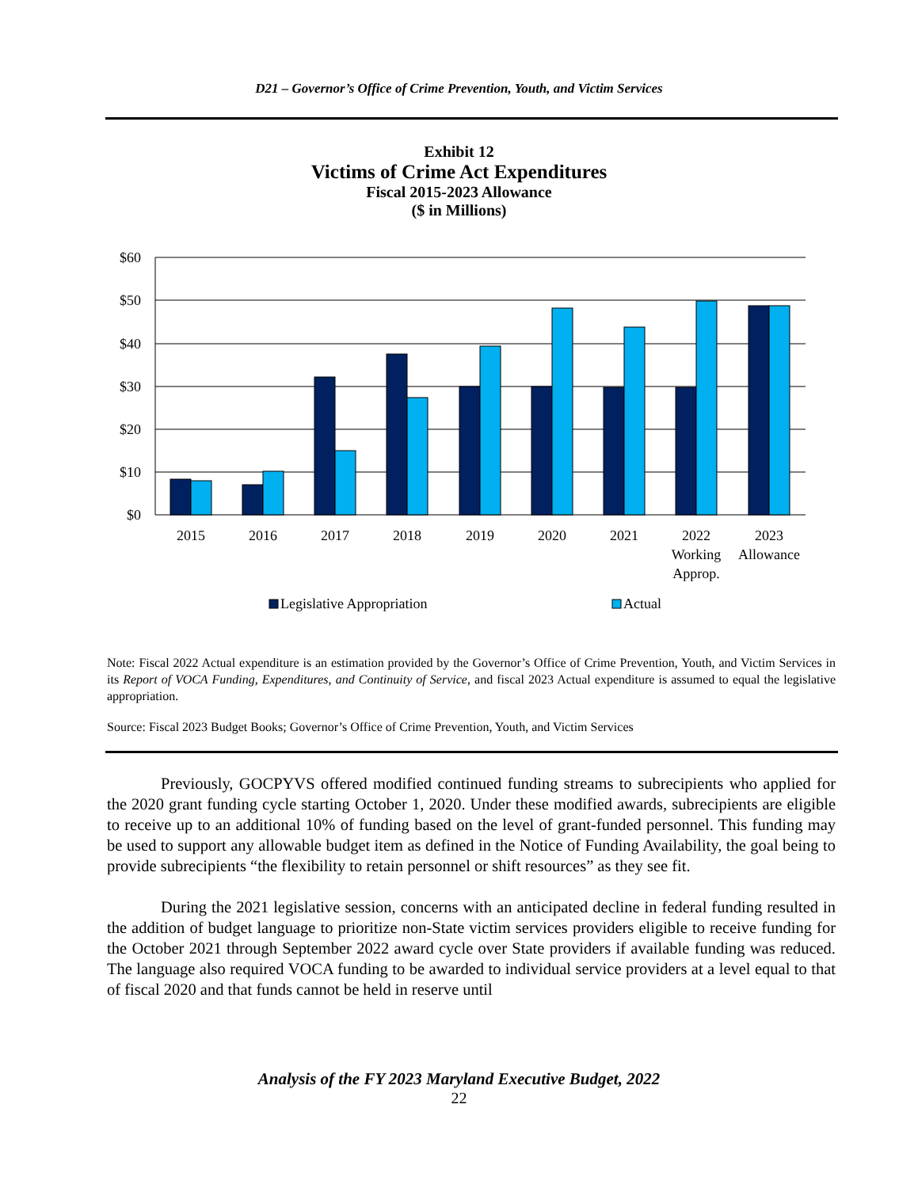D21 – Governor’s Office of Crime Prevention, Youth, and Victim Services
Exhibit 12
Victims of Crime Act Expenditures
Fiscal 2015-2023 Allowance
($ in Millions)
$60
$50
$40
$30
$20
$10
$0
2015
2016
2017
2018
2019
2020
2021
2022
2023
Working
Allowance
Approp.
Legislative Appropriation
Actual
Note: Fiscal 2022 Actual expenditure is an estimation provided by the Governor’s Office of Crime Prevention, Youth, and Victim Services in its Report of VOCA Funding, Expenditures, and Continuity of Service, and fiscal 2023 Actual expenditure is assumed to equal the legislative appropriation.
Source: Fiscal 2023 Budget Books; Governor’s Office of Crime Prevention, Youth, and Victim Services
Previously, GOCPYVS offered modified continued funding streams to subrecipients who applied for the 2020 grant funding cycle starting October 1, 2020. Under these modified awards, subrecipients are eligible to receive up to an additional 10% of funding based on the level of grant-funded personnel. This funding may be used to support any allowable budget item as defined in the Notice of Funding Availability, the goal being to provide subrecipients “the flexibility to retain personnel or shift resources” as they see fit.
During the 2021 legislative session, concerns with an anticipated decline in federal funding resulted in the addition of budget language to prioritize non-State victim services providers eligible to receive funding for the October 2021 through September 2022 award cycle over State providers if available funding was reduced. The language also required VOCA funding to be awarded to individual service providers at a level equal to that of fiscal 2020 and that funds cannot be held in reserve until
Analysis of the FY 2023 Maryland Executive Budget, 2022
22